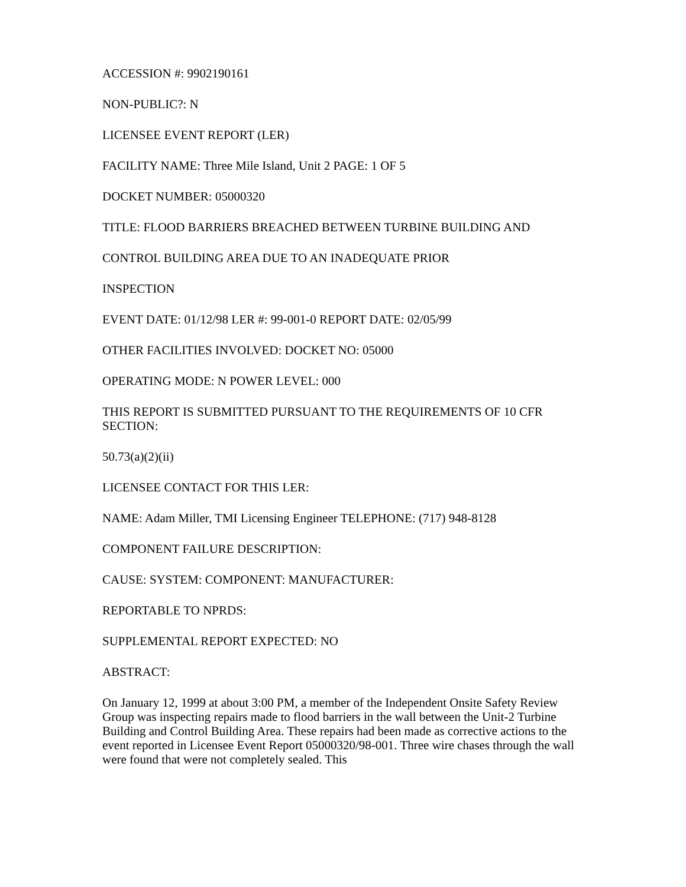ACCESSION #: 9902190161
NON-PUBLIC?: N
LICENSEE EVENT REPORT (LER)
FACILITY NAME: Three Mile Island, Unit 2 PAGE: 1 OF 5
DOCKET NUMBER: 05000320
TITLE: FLOOD BARRIERS BREACHED BETWEEN TURBINE BUILDING AND
CONTROL BUILDING AREA DUE TO AN INADEQUATE PRIOR
INSPECTION
EVENT DATE: 01/12/98 LER #: 99-001-0 REPORT DATE: 02/05/99
OTHER FACILITIES INVOLVED: DOCKET NO: 05000
OPERATING MODE: N POWER LEVEL: 000
THIS REPORT IS SUBMITTED PURSUANT TO THE REQUIREMENTS OF 10 CFR SECTION:
50.73(a)(2)(ii)
LICENSEE CONTACT FOR THIS LER:
NAME: Adam Miller, TMI Licensing Engineer TELEPHONE: (717) 948-8128
COMPONENT FAILURE DESCRIPTION:
CAUSE: SYSTEM: COMPONENT: MANUFACTURER:
REPORTABLE TO NPRDS:
SUPPLEMENTAL REPORT EXPECTED: NO
ABSTRACT:
On January 12, 1999 at about 3:00 PM, a member of the Independent Onsite Safety Review Group was inspecting repairs made to flood barriers in the wall between the Unit-2 Turbine Building and Control Building Area. These repairs had been made as corrective actions to the event reported in Licensee Event Report 05000320/98-001. Three wire chases through the wall were found that were not completely sealed. This